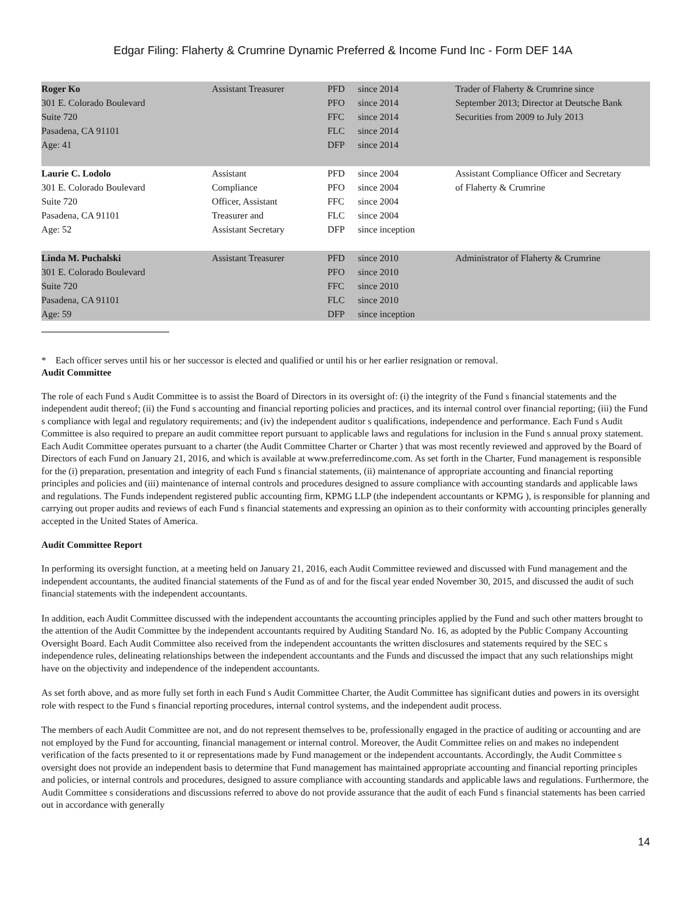Edgar Filing: Flaherty & Crumrine Dynamic Preferred & Income Fund Inc - Form DEF 14A
| Roger Ko | Assistant Treasurer | PFD | since 2014 | Trader of Flaherty & Crumrine since |
| 301 E. Colorado Boulevard | | PFO | since 2014 | September 2013; Director at Deutsche Bank |
| Suite 720 | | FFC | since 2014 | Securities from 2009 to July 2013 |
| Pasadena, CA 91101 | | FLC | since 2014 | |
| Age: 41 | | DFP | since 2014 | |
| Laurie C. Lodolo | Assistant | PFD | since 2004 | Assistant Compliance Officer and Secretary |
| 301 E. Colorado Boulevard | Compliance | PFO | since 2004 | of Flaherty & Crumrine |
| Suite 720 | Officer, Assistant | FFC | since 2004 | |
| Pasadena, CA 91101 | Treasurer and | FLC | since 2004 | |
| Age: 52 | Assistant Secretary | DFP | since inception | |
| Linda M. Puchalski | Assistant Treasurer | PFD | since 2010 | Administrator of Flaherty & Crumrine |
| 301 E. Colorado Boulevard | | PFO | since 2010 | |
| Suite 720 | | FFC | since 2010 | |
| Pasadena, CA 91101 | | FLC | since 2010 | |
| Age: 59 | | DFP | since inception | |
* Each officer serves until his or her successor is elected and qualified or until his or her earlier resignation or removal.
Audit Committee
The role of each Fund s Audit Committee is to assist the Board of Directors in its oversight of: (i) the integrity of the Fund s financial statements and the independent audit thereof; (ii) the Fund s accounting and financial reporting policies and practices, and its internal control over financial reporting; (iii) the Fund s compliance with legal and regulatory requirements; and (iv) the independent auditor s qualifications, independence and performance. Each Fund s Audit Committee is also required to prepare an audit committee report pursuant to applicable laws and regulations for inclusion in the Fund s annual proxy statement. Each Audit Committee operates pursuant to a charter (the Audit Committee Charter or Charter ) that was most recently reviewed and approved by the Board of Directors of each Fund on January 21, 2016, and which is available at www.preferredincome.com. As set forth in the Charter, Fund management is responsible for the (i) preparation, presentation and integrity of each Fund s financial statements, (ii) maintenance of appropriate accounting and financial reporting principles and policies and (iii) maintenance of internal controls and procedures designed to assure compliance with accounting standards and applicable laws and regulations. The Funds independent registered public accounting firm, KPMG LLP (the independent accountants or KPMG ), is responsible for planning and carrying out proper audits and reviews of each Fund s financial statements and expressing an opinion as to their conformity with accounting principles generally accepted in the United States of America.
Audit Committee Report
In performing its oversight function, at a meeting held on January 21, 2016, each Audit Committee reviewed and discussed with Fund management and the independent accountants, the audited financial statements of the Fund as of and for the fiscal year ended November 30, 2015, and discussed the audit of such financial statements with the independent accountants.
In addition, each Audit Committee discussed with the independent accountants the accounting principles applied by the Fund and such other matters brought to the attention of the Audit Committee by the independent accountants required by Auditing Standard No. 16, as adopted by the Public Company Accounting Oversight Board. Each Audit Committee also received from the independent accountants the written disclosures and statements required by the SEC s independence rules, delineating relationships between the independent accountants and the Funds and discussed the impact that any such relationships might have on the objectivity and independence of the independent accountants.
As set forth above, and as more fully set forth in each Fund s Audit Committee Charter, the Audit Committee has significant duties and powers in its oversight role with respect to the Fund s financial reporting procedures, internal control systems, and the independent audit process.
The members of each Audit Committee are not, and do not represent themselves to be, professionally engaged in the practice of auditing or accounting and are not employed by the Fund for accounting, financial management or internal control. Moreover, the Audit Committee relies on and makes no independent verification of the facts presented to it or representations made by Fund management or the independent accountants. Accordingly, the Audit Committee s oversight does not provide an independent basis to determine that Fund management has maintained appropriate accounting and financial reporting principles and policies, or internal controls and procedures, designed to assure compliance with accounting standards and applicable laws and regulations. Furthermore, the Audit Committee s considerations and discussions referred to above do not provide assurance that the audit of each Fund s financial statements has been carried out in accordance with generally
14